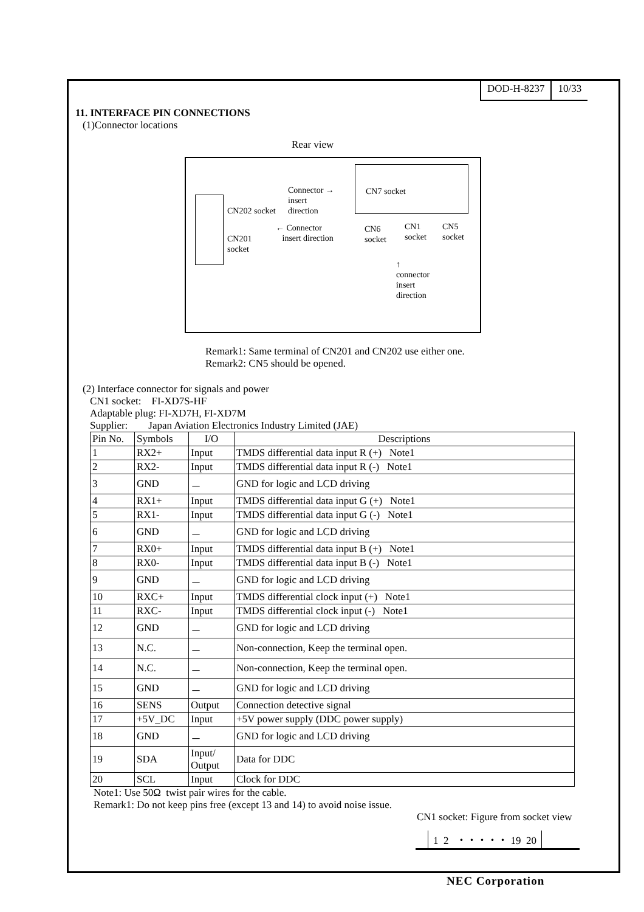DOD-H-8237 10/33
11. INTERFACE PIN CONNECTIONS
(1)Connector locations
Rear view
CN202 socket
Connector →
insert
direction
CN7 socket
← Connector
insert direction CN201
socket
CN6
socket
CN1
socket
CN5
socket
↑
connector
insert
direction
Remark1: Same terminal of CN201 and CN202 use either one.
Remark2: CN5 should be opened.
(2) Interface connector for signals and power
CN1 socket: FI-XD7S-HF
Adaptable plug: FI-XD7H, FI-XD7M
Supplier: Japan Aviation Electronics Industry Limited (JAE)
| Pin No. | Symbols | I/O | Descriptions |
| --- | --- | --- | --- |
| 1 | RX2+ | Input | TMDS differential data input R (+) Note1 |
| 2 | RX2- | Input | TMDS differential data input R (-) Note1 |
| 3 | GND | － | GND for logic and LCD driving |
| 4 | RX1+ | Input | TMDS differential data input G (+) Note1 |
| 5 | RX1- | Input | TMDS differential data input G (-) Note1 |
| 6 | GND | － | GND for logic and LCD driving |
| 7 | RX0+ | Input | TMDS differential data input B (+) Note1 |
| 8 | RX0- | Input | TMDS differential data input B (-) Note1 |
| 9 | GND | － | GND for logic and LCD driving |
| 10 | RXC+ | Input | TMDS differential clock input (+) Note1 |
| 11 | RXC- | Input | TMDS differential clock input (-) Note1 |
| 12 | GND | － | GND for logic and LCD driving |
| 13 | N.C. | － | Non-connection, Keep the terminal open. |
| 14 | N.C. | － | Non-connection, Keep the terminal open. |
| 15 | GND | － | GND for logic and LCD driving |
| 16 | SENS | Output | Connection detective signal |
| 17 | +5V_DC | Input | +5V power supply (DDC power supply) |
| 18 | GND | － | GND for logic and LCD driving |
| 19 | SDA | Input/ Output | Data for DDC |
| 20 | SCL | Input | Clock for DDC |
Note1: Use 50Ω twist pair wires for the cable.
Remark1: Do not keep pins free (except 13 and 14) to avoid noise issue.
CN1 socket: Figure from socket view
1 2 ・・・・・ 19 20
NEC Corporation